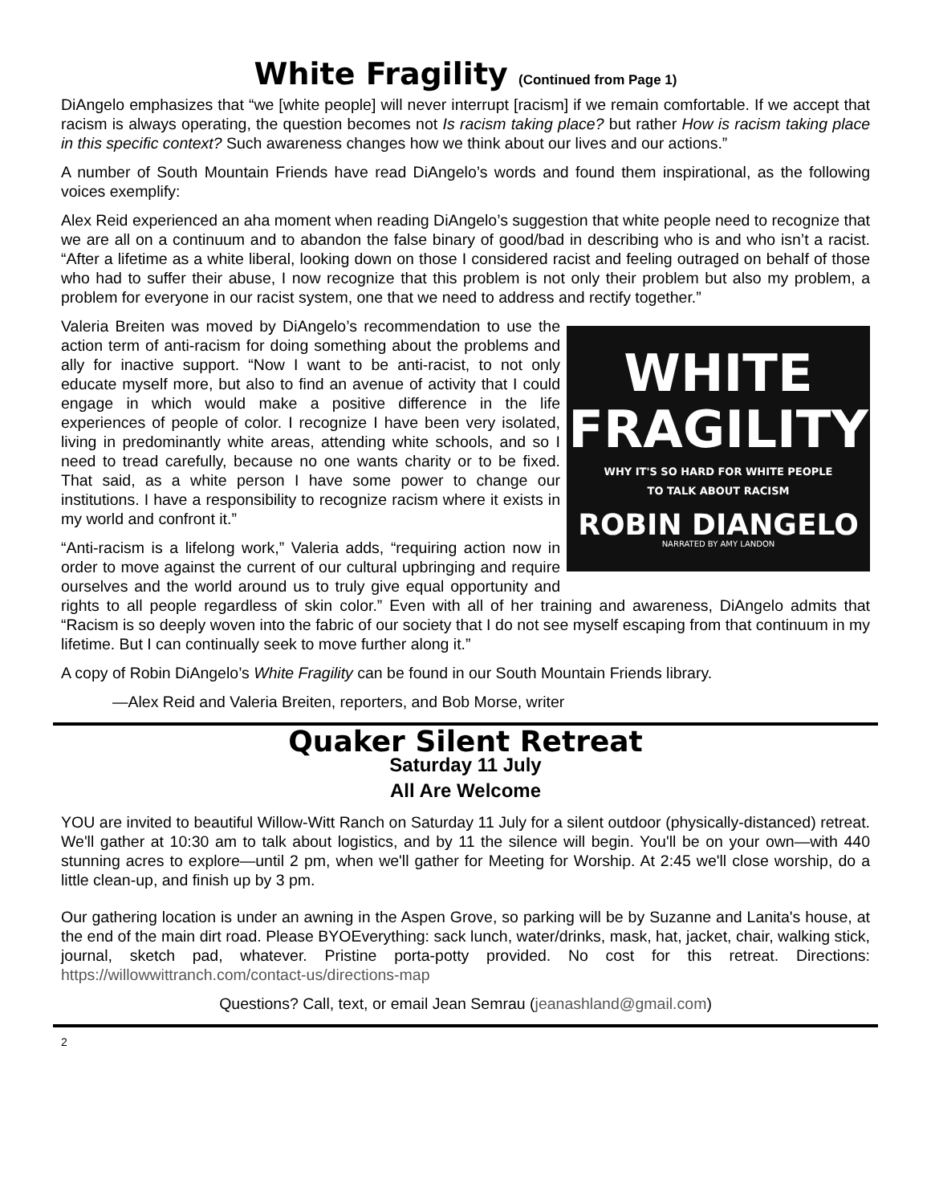White Fragility (Continued from Page 1)
DiAngelo emphasizes that “we [white people] will never interrupt [racism] if we remain comfortable. If we accept that racism is always operating, the question becomes not Is racism taking place? but rather How is racism taking place in this specific context? Such awareness changes how we think about our lives and our actions.”
A number of South Mountain Friends have read DiAngelo’s words and found them inspirational, as the following voices exemplify:
Alex Reid experienced an aha moment when reading DiAngelo’s suggestion that white people need to recognize that we are all on a continuum and to abandon the false binary of good/bad in describing who is and who isn’t a racist. “After a lifetime as a white liberal, looking down on those I considered racist and feeling outraged on behalf of those who had to suffer their abuse, I now recognize that this problem is not only their problem but also my problem, a problem for everyone in our racist system, one that we need to address and rectify together.”
WHITE
FRAGILITY
WHY IT'S SO HARD FOR WHITE PEOPLE
TO TALK ABOUT RACISM
ROBIN DIANGELO
NARRATED BY AMY LANDON
Valeria Breiten was moved by DiAngelo’s recommendation to use the action term of anti-racism for doing something about the problems and ally for inactive support. “Now I want to be anti-racist, to not only educate myself more, but also to find an avenue of activity that I could engage in which would make a positive difference in the life experiences of people of color. I recognize I have been very isolated, living in predominantly white areas, attending white schools, and so I need to tread carefully, because no one wants charity or to be fixed. That said, as a white person I have some power to change our institutions. I have a responsibility to recognize racism where it exists in my world and confront it.”
“Anti-racism is a lifelong work,” Valeria adds, “requiring action now in order to move against the current of our cultural upbringing and require ourselves and the world around us to truly give equal opportunity and rights to all people regardless of skin color.” Even with all of her training and awareness, DiAngelo admits that “Racism is so deeply woven into the fabric of our society that I do not see myself escaping from that continuum in my lifetime. But I can continually seek to move further along it.”
A copy of Robin DiAngelo’s White Fragility can be found in our South Mountain Friends library.
—Alex Reid and Valeria Breiten, reporters, and Bob Morse, writer
Quaker Silent Retreat
Saturday 11 July
All Are Welcome
YOU are invited to beautiful Willow-Witt Ranch on Saturday 11 July for a silent outdoor (physically-distanced) retreat. We'll gather at 10:30 am to talk about logistics, and by 11 the silence will begin. You'll be on your own—with 440 stunning acres to explore—until 2 pm, when we'll gather for Meeting for Worship. At 2:45 we'll close worship, do a little clean-up, and finish up by 3 pm.
Our gathering location is under an awning in the Aspen Grove, so parking will be by Suzanne and Lanita's house, at the end of the main dirt road. Please BYOEverything: sack lunch, water/drinks, mask, hat, jacket, chair, walking stick, journal, sketch pad, whatever. Pristine porta-potty provided. No cost for this retreat. Directions: https://willowwittranch.com/contact-us/directions-map
Questions? Call, text, or email Jean Semrau (jeanashland@gmail.com)
2